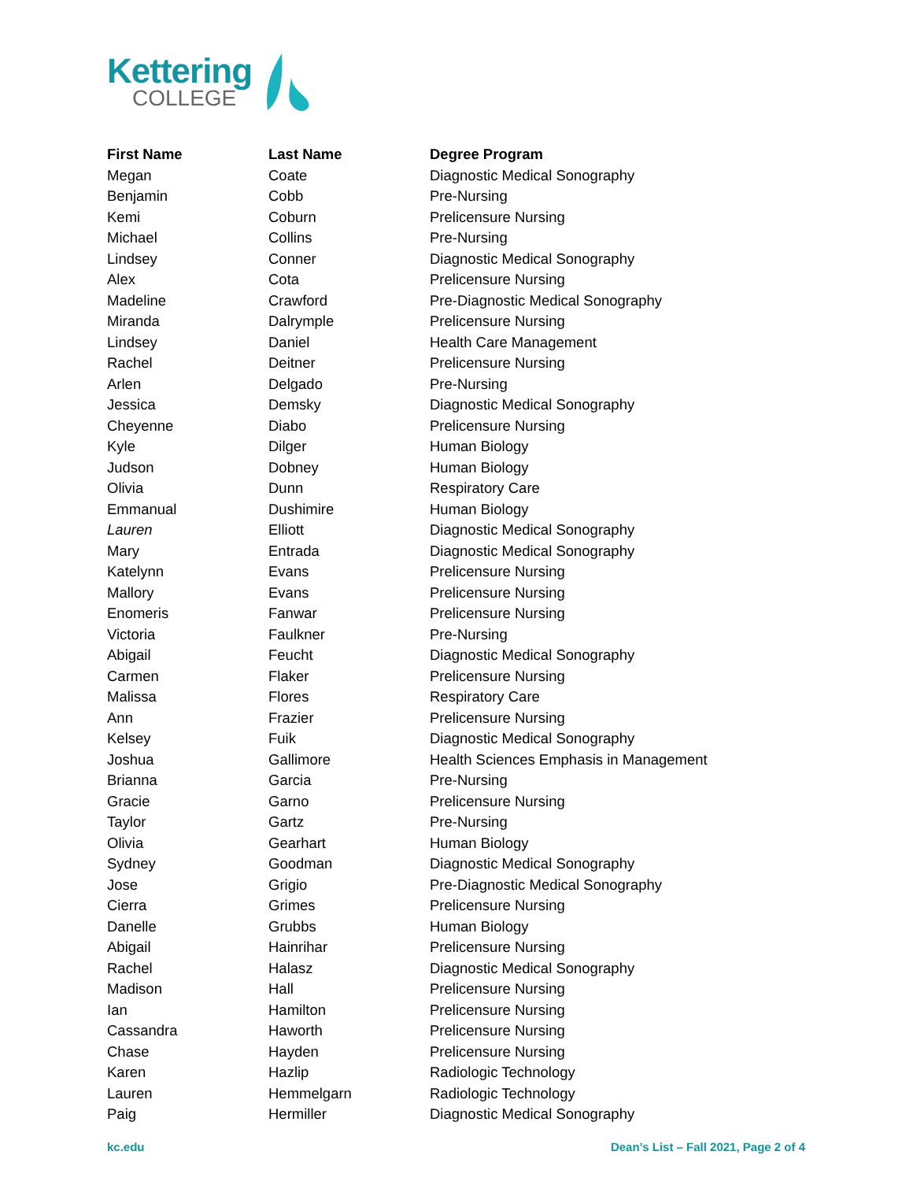Kettering
COLLEGE
| First Name | Last Name | Degree Program |
| --- | --- | --- |
| Megan | Coate | Diagnostic Medical Sonography |
| Benjamin | Cobb | Pre-Nursing |
| Kemi | Coburn | Prelicensure Nursing |
| Michael | Collins | Pre-Nursing |
| Lindsey | Conner | Diagnostic Medical Sonography |
| Alex | Cota | Prelicensure Nursing |
| Madeline | Crawford | Pre-Diagnostic Medical Sonography |
| Miranda | Dalrymple | Prelicensure Nursing |
| Lindsey | Daniel | Health Care Management |
| Rachel | Deitner | Prelicensure Nursing |
| Arlen | Delgado | Pre-Nursing |
| Jessica | Demsky | Diagnostic Medical Sonography |
| Cheyenne | Diabo | Prelicensure Nursing |
| Kyle | Dilger | Human Biology |
| Judson | Dobney | Human Biology |
| Olivia | Dunn | Respiratory Care |
| Emmanual | Dushimire | Human Biology |
| Lauren | Elliott | Diagnostic Medical Sonography |
| Mary | Entrada | Diagnostic Medical Sonography |
| Katelynn | Evans | Prelicensure Nursing |
| Mallory | Evans | Prelicensure Nursing |
| Enomeris | Fanwar | Prelicensure Nursing |
| Victoria | Faulkner | Pre-Nursing |
| Abigail | Feucht | Diagnostic Medical Sonography |
| Carmen | Flaker | Prelicensure Nursing |
| Malissa | Flores | Respiratory Care |
| Ann | Frazier | Prelicensure Nursing |
| Kelsey | Fuik | Diagnostic Medical Sonography |
| Joshua | Gallimore | Health Sciences Emphasis in Management |
| Brianna | Garcia | Pre-Nursing |
| Gracie | Garno | Prelicensure Nursing |
| Taylor | Gartz | Pre-Nursing |
| Olivia | Gearhart | Human Biology |
| Sydney | Goodman | Diagnostic Medical Sonography |
| Jose | Grigio | Pre-Diagnostic Medical Sonography |
| Cierra | Grimes | Prelicensure Nursing |
| Danelle | Grubbs | Human Biology |
| Abigail | Hainrihar | Prelicensure Nursing |
| Rachel | Halasz | Diagnostic Medical Sonography |
| Madison | Hall | Prelicensure Nursing |
| Ian | Hamilton | Prelicensure Nursing |
| Cassandra | Haworth | Prelicensure Nursing |
| Chase | Hayden | Prelicensure Nursing |
| Karen | Hazlip | Radiologic Technology |
| Lauren | Hemmelgarn | Radiologic Technology |
| Paig | Hermiller | Diagnostic Medical Sonography |
kc.edu Dean’s List – Fall 2021, Page 2 of 4